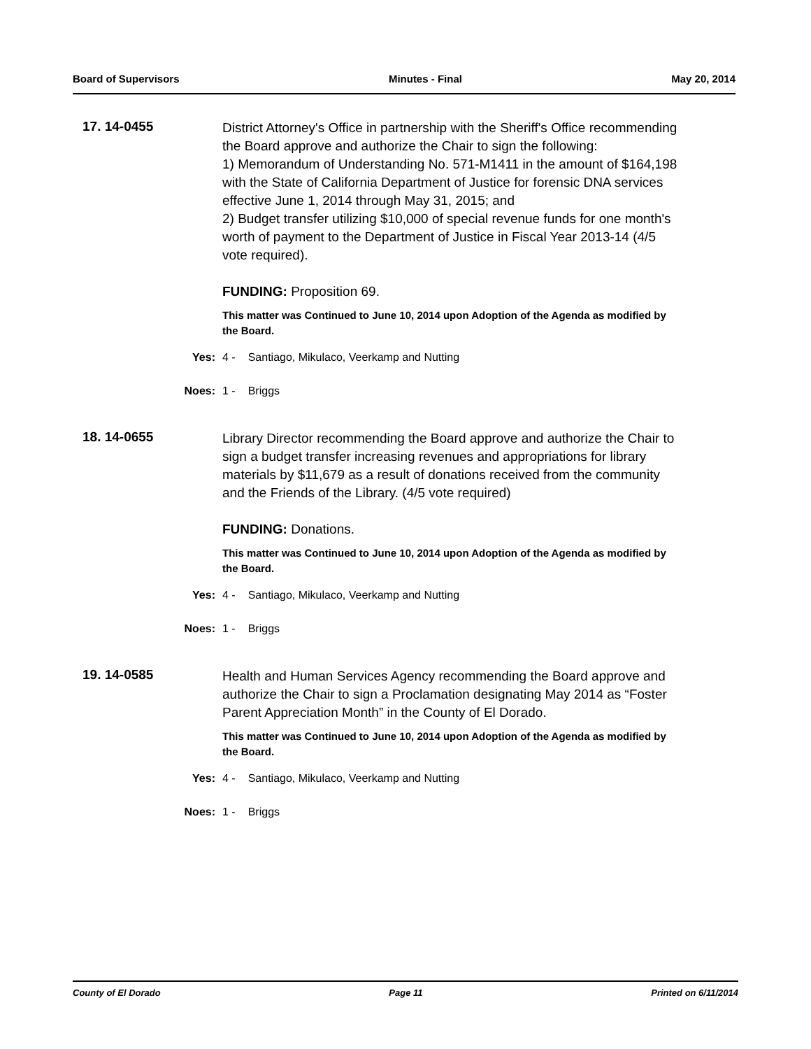Board of Supervisors Minutes - Final May 20, 2014
17. 14-0455
District Attorney's Office in partnership with the Sheriff's Office recommending the Board approve and authorize the Chair to sign the following:
1) Memorandum of Understanding No. 571-M1411 in the amount of $164,198 with the State of California Department of Justice for forensic DNA services effective June 1, 2014 through May 31, 2015; and
2) Budget transfer utilizing $10,000 of special revenue funds for one month's worth of payment to the Department of Justice in Fiscal Year 2013-14 (4/5 vote required).
FUNDING: Proposition 69.
This matter was Continued to June 10, 2014 upon Adoption of the Agenda as modified by the Board.
Yes: 4 - Santiago, Mikulaco, Veerkamp and Nutting
Noes: 1 - Briggs
18. 14-0655
Library Director recommending the Board approve and authorize the Chair to sign a budget transfer increasing revenues and appropriations for library materials by $11,679 as a result of donations received from the community and the Friends of the Library. (4/5 vote required)
FUNDING: Donations.
This matter was Continued to June 10, 2014 upon Adoption of the Agenda as modified by the Board.
Yes: 4 - Santiago, Mikulaco, Veerkamp and Nutting
Noes: 1 - Briggs
19. 14-0585
Health and Human Services Agency recommending the Board approve and authorize the Chair to sign a Proclamation designating May 2014 as “Foster Parent Appreciation Month” in the County of El Dorado.
This matter was Continued to June 10, 2014 upon Adoption of the Agenda as modified by the Board.
Yes: 4 - Santiago, Mikulaco, Veerkamp and Nutting
Noes: 1 - Briggs
County of El Dorado Page 11 Printed on 6/11/2014